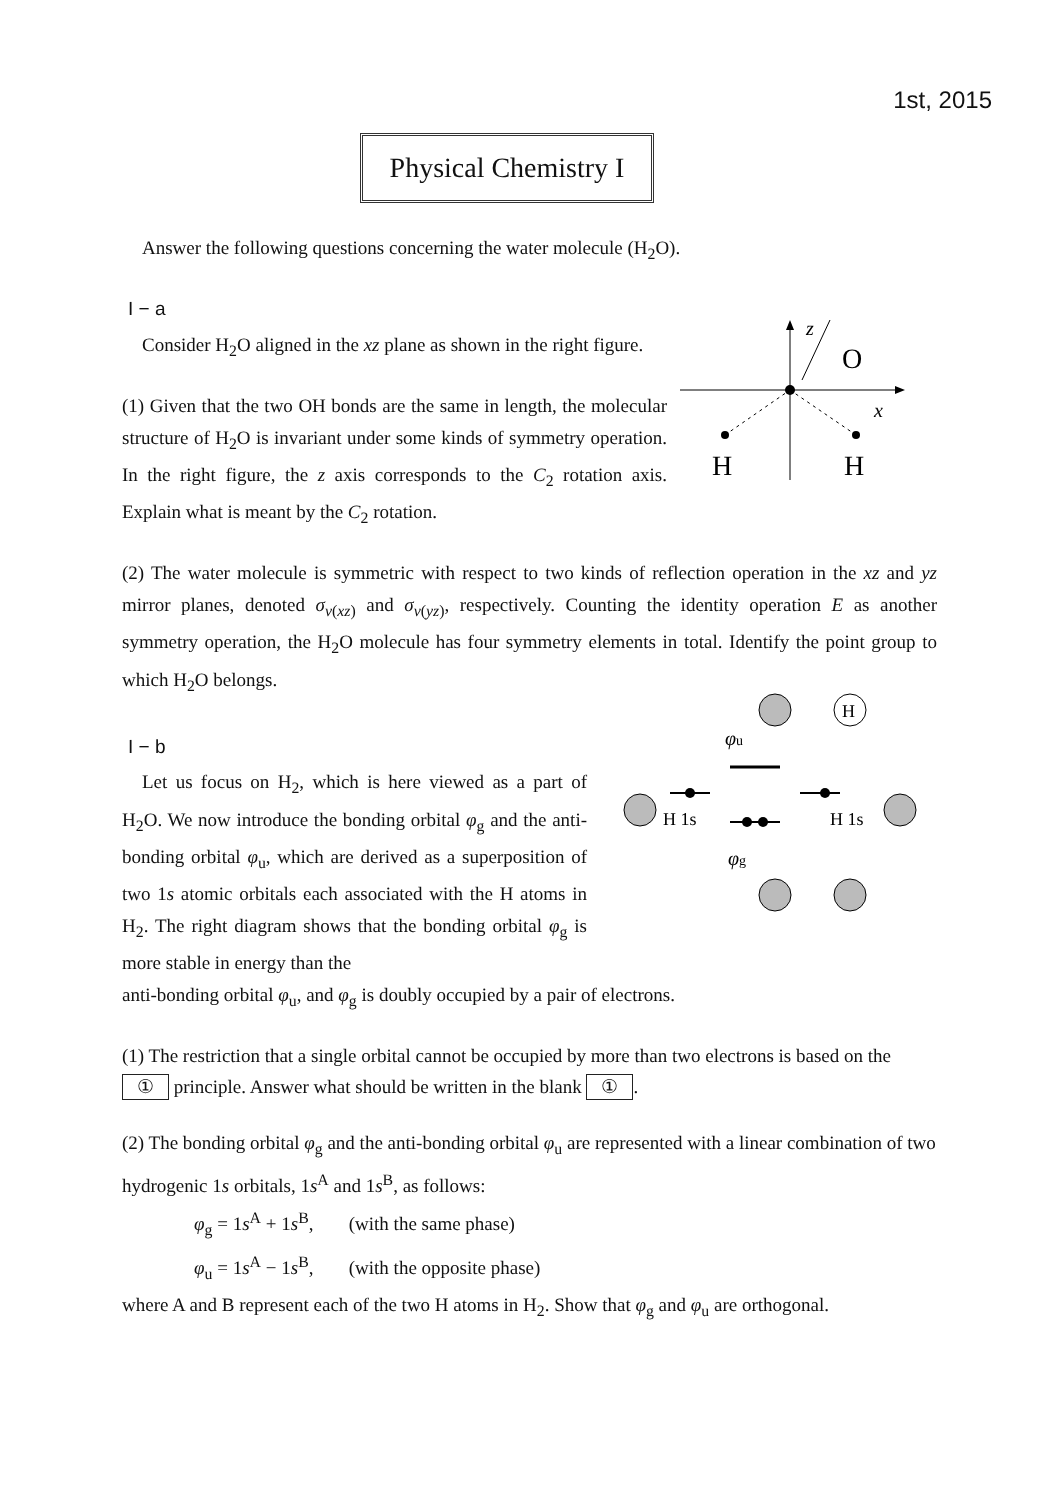1st, 2015
Physical Chemistry I
z
O
x
H
H
H
φu
φg
H 1s
H 1s
Answer the following questions concerning the water molecule (H<sub>2</sub>O).
I − a
Consider H<sub>2</sub>O aligned in the xz plane as shown in the right figure.
(1) Given that the two OH bonds are the same in length, the molecular structure of H<sub>2</sub>O is invariant under some kinds of symmetry operation. In the right figure, the z axis corresponds to the C<sub>2</sub> rotation axis. Explain what is meant by the C<sub>2</sub> rotation.
(2) The water molecule is symmetric with respect to two kinds of reflection operation in the xz and yz mirror planes, denoted σ<sub>v(xz)</sub> and σ<sub>v(yz)</sub>, respectively. Counting the identity operation E as another symmetry operation, the H<sub>2</sub>O molecule has four symmetry elements in total. Identify the point group to which H<sub>2</sub>O belongs.
I − b
Let us focus on H<sub>2</sub>, which is here viewed as a part of H<sub>2</sub>O. We now introduce the bonding orbital φ<sub>g</sub> and the anti-bonding orbital φ<sub>u</sub>, which are derived as a superposition of two 1s atomic orbitals each associated with the H atoms in H<sub>2</sub>. The right diagram shows that the bonding orbital φ<sub>g</sub> is more stable in energy than the
anti-bonding orbital φ<sub>u</sub>, and φ<sub>g</sub> is doubly occupied by a pair of electrons.
(1) The restriction that a single orbital cannot be occupied by more than two electrons is based on the ① principle. Answer what should be written in the blank ①.
(2) The bonding orbital φ<sub>g</sub> and the anti-bonding orbital φ<sub>u</sub> are represented with a linear combination of two hydrogenic 1s orbitals, 1s<sup>A</sup> and 1s<sup>B</sup>, as follows:
φ<sub>g</sub> = 1s<sup>A</sup> + 1s<sup>B</sup>, (with the same phase)
φ<sub>u</sub> = 1s<sup>A</sup> − 1s<sup>B</sup>, (with the opposite phase)
where A and B represent each of the two H atoms in H<sub>2</sub>. Show that φ<sub>g</sub> and φ<sub>u</sub> are orthogonal.